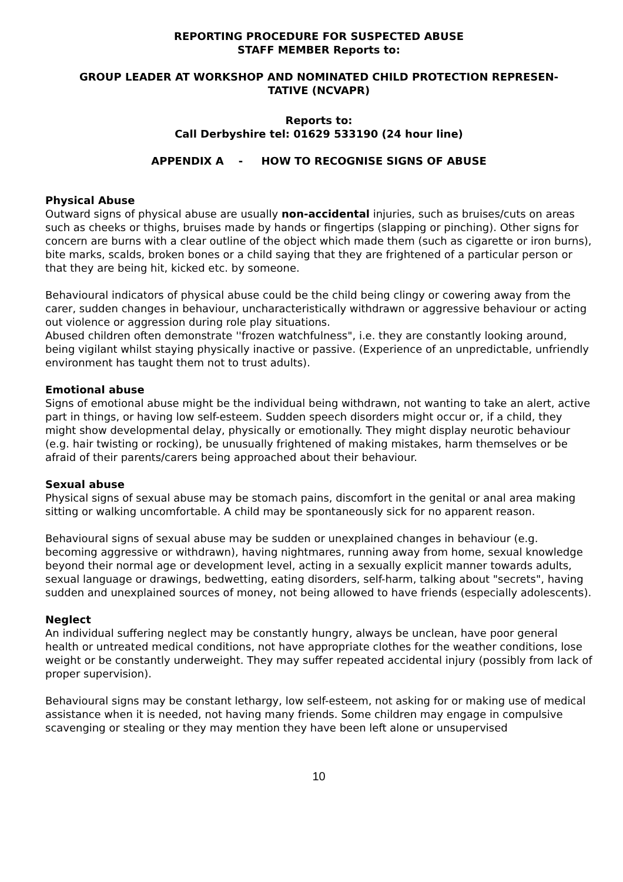REPORTING PROCEDURE FOR SUSPECTED ABUSE
STAFF MEMBER Reports to:
GROUP LEADER AT WORKSHOP AND NOMINATED CHILD PROTECTION REPRESEN-
TATIVE (NCVAPR)
Reports to:
Call Derbyshire tel: 01629 533190 (24 hour line)
APPENDIX A - HOW TO RECOGNISE SIGNS OF ABUSE
Physical Abuse
Outward signs of physical abuse are usually non-accidental injuries, such as bruises/cuts on areas such as cheeks or thighs, bruises made by hands or fingertips (slapping or pinching). Other signs for concern are burns with a clear outline of the object which made them (such as cigarette or iron burns), bite marks, scalds, broken bones or a child saying that they are frightened of a particular person or that they are being hit, kicked etc. by someone.
Behavioural indicators of physical abuse could be the child being clingy or cowering away from the carer, sudden changes in behaviour, uncharacteristically withdrawn or aggressive behaviour or acting out violence or aggression during role play situations.
Abused children often demonstrate ''frozen watchfulness", i.e. they are constantly looking around, being vigilant whilst staying physically inactive or passive. (Experience of an unpredictable, unfriendly environment has taught them not to trust adults).
Emotional abuse
Signs of emotional abuse might be the individual being withdrawn, not wanting to take an alert, active part in things, or having low self-esteem. Sudden speech disorders might occur or, if a child, they might show developmental delay, physically or emotionally. They might display neurotic behaviour (e.g. hair twisting or rocking), be unusually frightened of making mistakes, harm themselves or be afraid of their parents/carers being approached about their behaviour.
Sexual abuse
Physical signs of sexual abuse may be stomach pains, discomfort in the genital or anal area making sitting or walking uncomfortable. A child may be spontaneously sick for no apparent reason.
Behavioural signs of sexual abuse may be sudden or unexplained changes in behaviour (e.g. becoming aggressive or withdrawn), having nightmares, running away from home, sexual knowledge beyond their normal age or development level, acting in a sexually explicit manner towards adults, sexual language or drawings, bedwetting, eating disorders, self-harm, talking about "secrets", having sudden and unexplained sources of money, not being allowed to have friends (especially adolescents).
Neglect
An individual suffering neglect may be constantly hungry, always be unclean, have poor general health or untreated medical conditions, not have appropriate clothes for the weather conditions, lose weight or be constantly underweight. They may suffer repeated accidental injury (possibly from lack of proper supervision).
Behavioural signs may be constant lethargy, low self-esteem, not asking for or making use of medical assistance when it is needed, not having many friends. Some children may engage in compulsive scavenging or stealing or they may mention they have been left alone or unsupervised
10